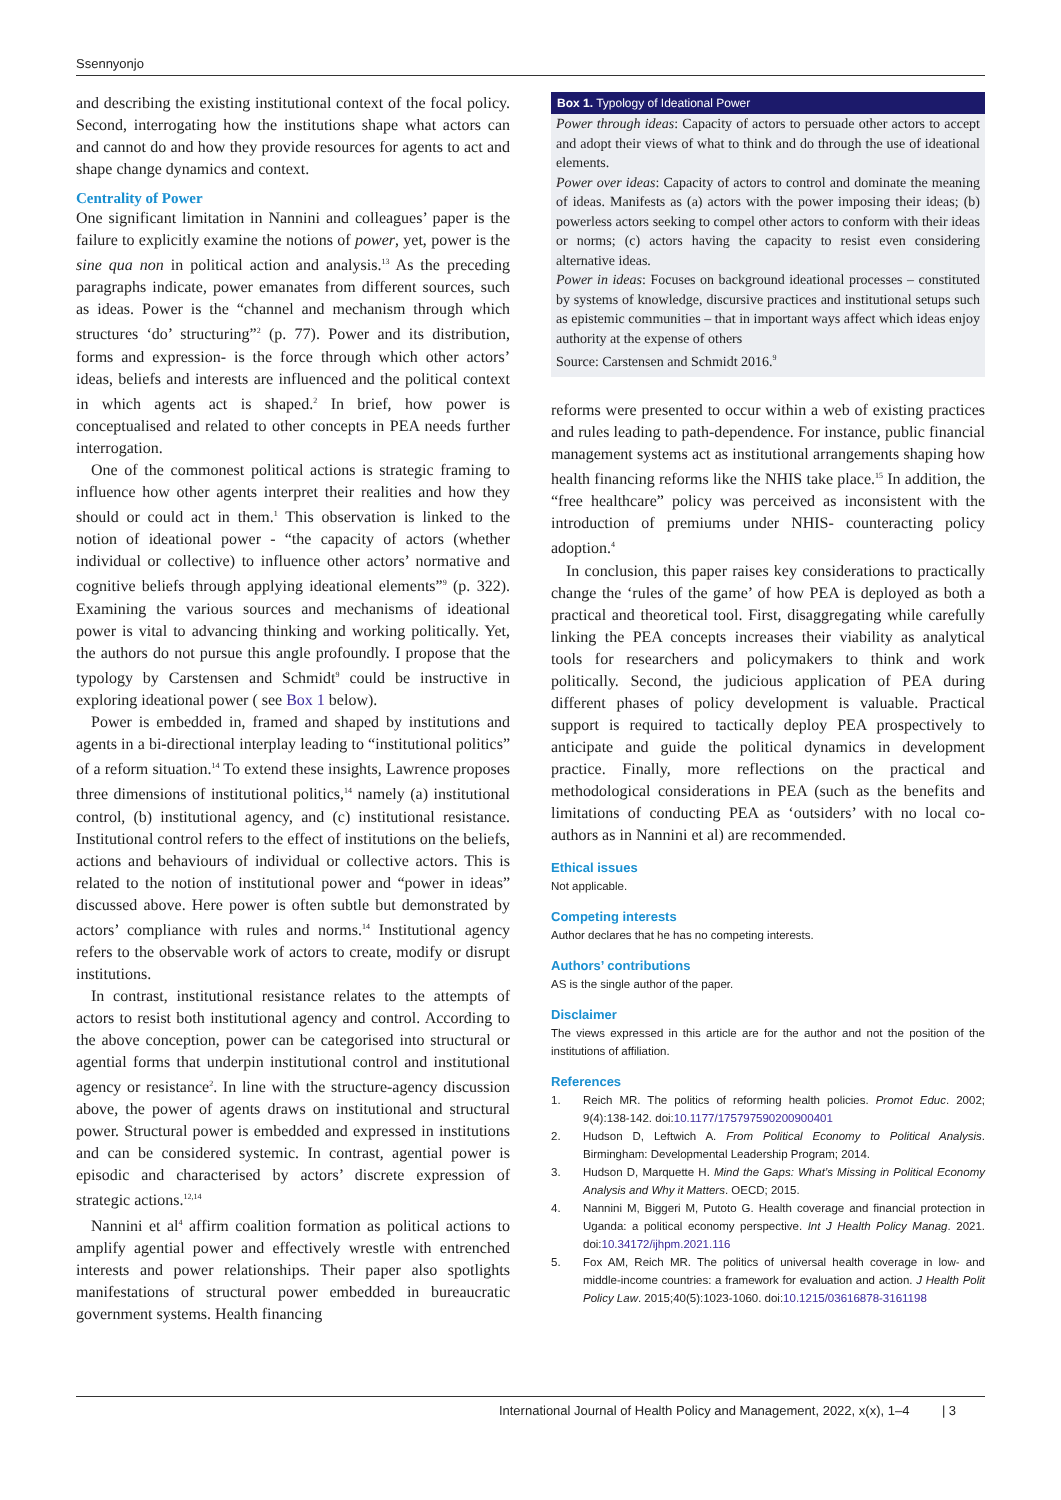Ssennyonjo
and describing the existing institutional context of the focal policy. Second, interrogating how the institutions shape what actors can and cannot do and how they provide resources for agents to act and shape change dynamics and context.
Centrality of Power
One significant limitation in Nannini and colleagues’ paper is the failure to explicitly examine the notions of power, yet, power is the sine qua non in political action and analysis.<sup>13</sup> As the preceding paragraphs indicate, power emanates from different sources, such as ideas. Power is the “channel and mechanism through which structures ‘do’ structuring”<sup>2</sup> (p. 77). Power and its distribution, forms and expression- is the force through which other actors’ ideas, beliefs and interests are influenced and the political context in which agents act is shaped.<sup>2</sup> In brief, how power is conceptualised and related to other concepts in PEA needs further interrogation.
One of the commonest political actions is strategic framing to influence how other agents interpret their realities and how they should or could act in them.<sup>1</sup> This observation is linked to the notion of ideational power - “the capacity of actors (whether individual or collective) to influence other actors’ normative and cognitive beliefs through applying ideational elements”<sup>9</sup> (p. 322). Examining the various sources and mechanisms of ideational power is vital to advancing thinking and working politically. Yet, the authors do not pursue this angle profoundly. I propose that the typology by Carstensen and Schmidt<sup>9</sup> could be instructive in exploring ideational power ( see Box 1 below).
Power is embedded in, framed and shaped by institutions and agents in a bi-directional interplay leading to “institutional politics” of a reform situation.<sup>14</sup> To extend these insights, Lawrence proposes three dimensions of institutional politics,<sup>14</sup> namely (a) institutional control, (b) institutional agency, and (c) institutional resistance. Institutional control refers to the effect of institutions on the beliefs, actions and behaviours of individual or collective actors. This is related to the notion of institutional power and “power in ideas” discussed above. Here power is often subtle but demonstrated by actors’ compliance with rules and norms.<sup>14</sup> Institutional agency refers to the observable work of actors to create, modify or disrupt institutions.
In contrast, institutional resistance relates to the attempts of actors to resist both institutional agency and control. According to the above conception, power can be categorised into structural or agential forms that underpin institutional control and institutional agency or resistance<sup>2</sup>. In line with the structure-agency discussion above, the power of agents draws on institutional and structural power. Structural power is embedded and expressed in institutions and can be considered systemic. In contrast, agential power is episodic and characterised by actors’ discrete expression of strategic actions.<sup>12,14</sup>
Nannini et al<sup>4</sup> affirm coalition formation as political actions to amplify agential power and effectively wrestle with entrenched interests and power relationships. Their paper also spotlights manifestations of structural power embedded in bureaucratic government systems. Health financing
Box 1. Typology of Ideational Power
Power through ideas: Capacity of actors to persuade other actors to accept and adopt their views of what to think and do through the use of ideational elements.
Power over ideas: Capacity of actors to control and dominate the meaning of ideas. Manifests as (a) actors with the power imposing their ideas; (b) powerless actors seeking to compel other actors to conform with their ideas or norms; (c) actors having the capacity to resist even considering alternative ideas.
Power in ideas: Focuses on background ideational processes – constituted by systems of knowledge, discursive practices and institutional setups such as epistemic communities – that in important ways affect which ideas enjoy authority at the expense of others
Source: Carstensen and Schmidt 2016.<sup>9</sup>
reforms were presented to occur within a web of existing practices and rules leading to path-dependence. For instance, public financial management systems act as institutional arrangements shaping how health financing reforms like the NHIS take place.<sup>15</sup> In addition, the “free healthcare” policy was perceived as inconsistent with the introduction of premiums under NHIS- counteracting policy adoption.<sup>4</sup>
In conclusion, this paper raises key considerations to practically change the ‘rules of the game’ of how PEA is deployed as both a practical and theoretical tool. First, disaggregating while carefully linking the PEA concepts increases their viability as analytical tools for researchers and policymakers to think and work politically. Second, the judicious application of PEA during different phases of policy development is valuable. Practical support is required to tactically deploy PEA prospectively to anticipate and guide the political dynamics in development practice. Finally, more reflections on the practical and methodological considerations in PEA (such as the benefits and limitations of conducting PEA as ‘outsiders’ with no local co-authors as in Nannini et al) are recommended.
Ethical issues
Not applicable.
Competing interests
Author declares that he has no competing interests.
Authors’ contributions
AS is the single author of the paper.
Disclaimer
The views expressed in this article are for the author and not the position of the institutions of affiliation.
References
1. Reich MR. The politics of reforming health policies. Promot Educ. 2002; 9(4):138-142. doi:10.1177/175797590200900401
2. Hudson D, Leftwich A. From Political Economy to Political Analysis. Birmingham: Developmental Leadership Program; 2014.
3. Hudson D, Marquette H. Mind the Gaps: What’s Missing in Political Economy Analysis and Why it Matters. OECD; 2015.
4. Nannini M, Biggeri M, Putoto G. Health coverage and financial protection in Uganda: a political economy perspective. Int J Health Policy Manag. 2021. doi:10.34172/ijhpm.2021.116
5. Fox AM, Reich MR. The politics of universal health coverage in low- and middle-income countries: a framework for evaluation and action. J Health Polit Policy Law. 2015;40(5):1023-1060. doi:10.1215/03616878-3161198
International Journal of Health Policy and Management, 2022, x(x), 1–4 | 3